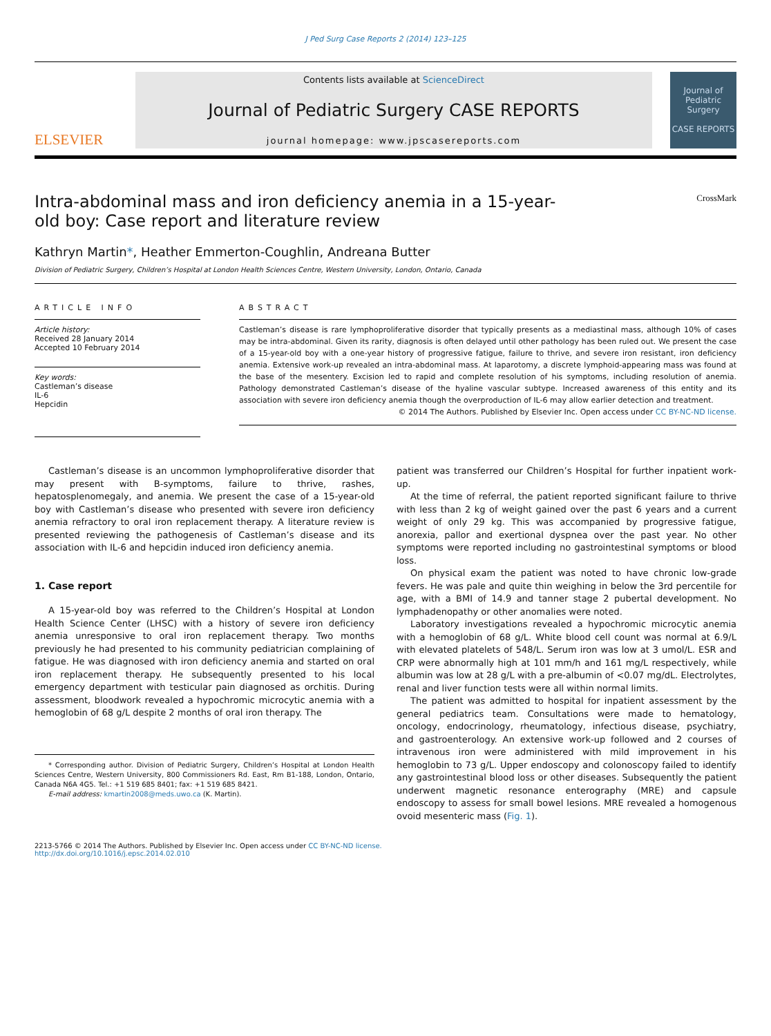J Ped Surg Case Reports 2 (2014) 123–125
ELSEVIER
Contents lists available at ScienceDirect
Journal of Pediatric Surgery CASE REPORTS
journal homepage: www.jpscasereports.com
Journal of Pediatric Surgery
CASE REPORTS
Intra-abdominal mass and iron deficiency anemia in a 15-year-old boy: Case report and literature review
CrossMark
Kathryn Martin*, Heather Emmerton-Coughlin, Andreana Butter
Division of Pediatric Surgery, Children’s Hospital at London Health Sciences Centre, Western University, London, Ontario, Canada
ARTICLE INFO
Article history:
Received 28 January 2014
Accepted 10 February 2014
Key words:
Castleman’s disease
IL-6
Hepcidin
ABSTRACT
Castleman’s disease is rare lymphoproliferative disorder that typically presents as a mediastinal mass, although 10% of cases may be intra-abdominal. Given its rarity, diagnosis is often delayed until other pathology has been ruled out. We present the case of a 15-year-old boy with a one-year history of progressive fatigue, failure to thrive, and severe iron resistant, iron deficiency anemia. Extensive work-up revealed an intra-abdominal mass. At laparotomy, a discrete lymphoid-appearing mass was found at the base of the mesentery. Excision led to rapid and complete resolution of his symptoms, including resolution of anemia. Pathology demonstrated Castleman’s disease of the hyaline vascular subtype. Increased awareness of this entity and its association with severe iron deficiency anemia though the overproduction of IL-6 may allow earlier detection and treatment.
© 2014 The Authors. Published by Elsevier Inc. Open access under CC BY-NC-ND license.
Castleman’s disease is an uncommon lymphoproliferative disorder that may present with B-symptoms, failure to thrive, rashes, hepatosplenomegaly, and anemia. We present the case of a 15-year-old boy with Castleman’s disease who presented with severe iron deficiency anemia refractory to oral iron replacement therapy. A literature review is presented reviewing the pathogenesis of Castleman’s disease and its association with IL-6 and hepcidin induced iron deficiency anemia.
1. Case report
A 15-year-old boy was referred to the Children’s Hospital at London Health Science Center (LHSC) with a history of severe iron deficiency anemia unresponsive to oral iron replacement therapy. Two months previously he had presented to his community pediatrician complaining of fatigue. He was diagnosed with iron deficiency anemia and started on oral iron replacement therapy. He subsequently presented to his local emergency department with testicular pain diagnosed as orchitis. During assessment, bloodwork revealed a hypochromic microcytic anemia with a hemoglobin of 68 g/L despite 2 months of oral iron therapy. The
* Corresponding author. Division of Pediatric Surgery, Children’s Hospital at London Health Sciences Centre, Western University, 800 Commissioners Rd. East, Rm B1-188, London, Ontario, Canada N6A 4G5. Tel.: +1 519 685 8401; fax: +1 519 685 8421.
E-mail address: kmartin2008@meds.uwo.ca (K. Martin).
patient was transferred our Children’s Hospital for further inpatient work-up.
At the time of referral, the patient reported significant failure to thrive with less than 2 kg of weight gained over the past 6 years and a current weight of only 29 kg. This was accompanied by progressive fatigue, anorexia, pallor and exertional dyspnea over the past year. No other symptoms were reported including no gastrointestinal symptoms or blood loss.
On physical exam the patient was noted to have chronic low-grade fevers. He was pale and quite thin weighing in below the 3rd percentile for age, with a BMI of 14.9 and tanner stage 2 pubertal development. No lymphadenopathy or other anomalies were noted.
Laboratory investigations revealed a hypochromic microcytic anemia with a hemoglobin of 68 g/L. White blood cell count was normal at 6.9/L with elevated platelets of 548/L. Serum iron was low at 3 umol/L. ESR and CRP were abnormally high at 101 mm/h and 161 mg/L respectively, while albumin was low at 28 g/L with a pre-albumin of <0.07 mg/dL. Electrolytes, renal and liver function tests were all within normal limits.
The patient was admitted to hospital for inpatient assessment by the general pediatrics team. Consultations were made to hematology, oncology, endocrinology, rheumatology, infectious disease, psychiatry, and gastroenterology. An extensive work-up followed and 2 courses of intravenous iron were administered with mild improvement in his hemoglobin to 73 g/L. Upper endoscopy and colonoscopy failed to identify any gastrointestinal blood loss or other diseases. Subsequently the patient underwent magnetic resonance enterography (MRE) and capsule endoscopy to assess for small bowel lesions. MRE revealed a homogenous ovoid mesenteric mass (Fig. 1).
2213-5766 © 2014 The Authors. Published by Elsevier Inc. Open access under CC BY-NC-ND license.
http://dx.doi.org/10.1016/j.epsc.2014.02.010